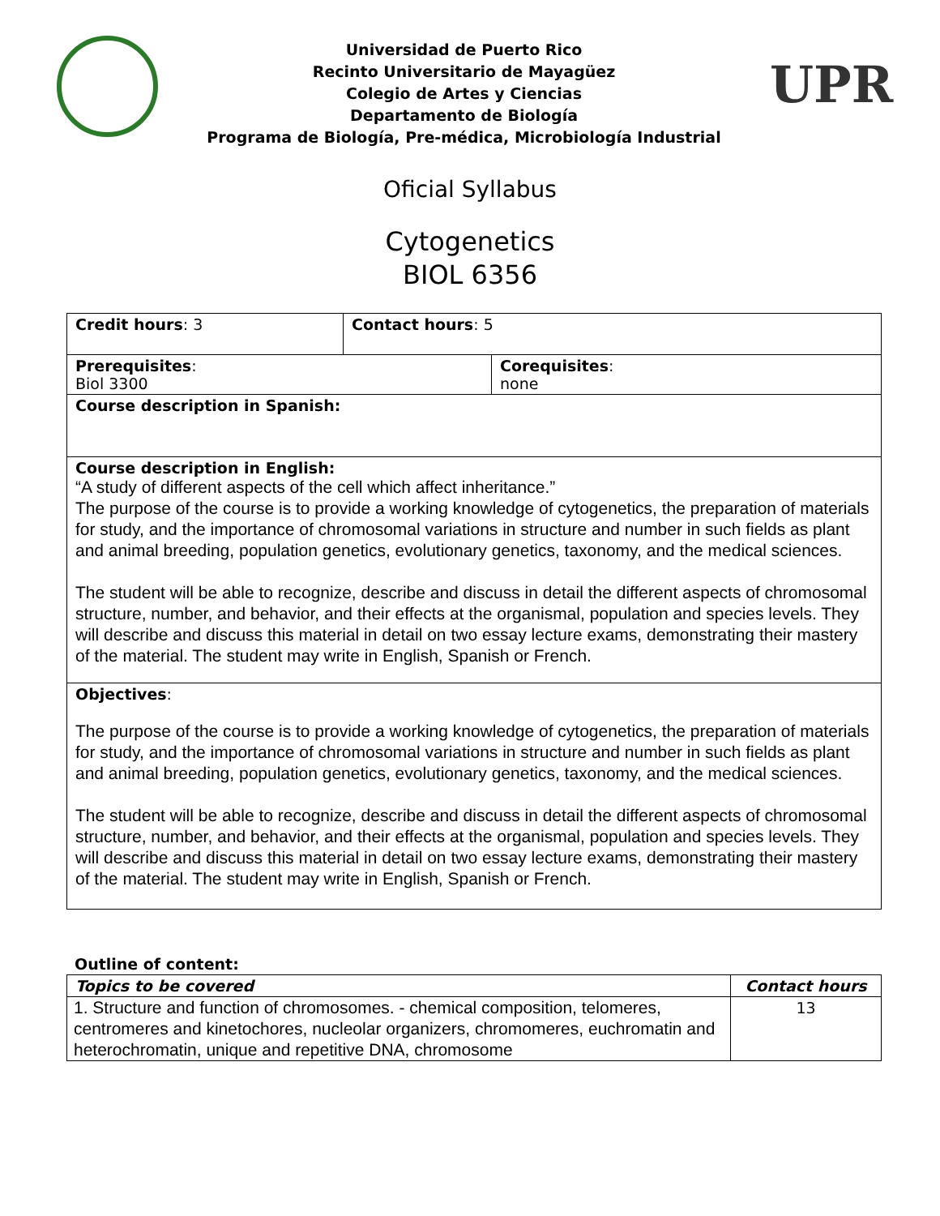Universidad de Puerto Rico
Recinto Universitario de Mayagüez
Colegio de Artes y Ciencias
Departamento de Biología
Programa de Biología, Pre-médica, Microbiología Industrial
UPR
Oficial Syllabus
Cytogenetics
BIOL 6356
| Credit hours : 3 | Contact hours : 5 | |
| Prerequisites : Biol 3300 | | Corequisites : none |
| Course description in Spanish: | | |
| Course description in English: “A study of different aspects of the cell which affect inheritance.” The purpose of the course is to provide a working knowledge of cytogenetics, the preparation of materials for study, and the importance of chromosomal variations in structure and number in such fields as plant and animal breeding, population genetics, evolutionary genetics, taxonomy, and the medical sciences. The student will be able to recognize, describe and discuss in detail the different aspects of chromosomal structure, number, and behavior, and their effects at the organismal, population and species levels. They will describe and discuss this material in detail on two essay lecture exams, demonstrating their mastery of the material. The student may write in English, Spanish or French. | | |
| Objectives : The purpose of the course is to provide a working knowledge of cytogenetics, the preparation of materials for study, and the importance of chromosomal variations in structure and number in such fields as plant and animal breeding, population genetics, evolutionary genetics, taxonomy, and the medical sciences. The student will be able to recognize, describe and discuss in detail the different aspects of chromosomal structure, number, and behavior, and their effects at the organismal, population and species levels. They will describe and discuss this material in detail on two essay lecture exams, demonstrating their mastery of the material. The student may write in English, Spanish or French. | | |
Outline of content:
| Topics to be covered | Contact hours |
| --- | --- |
| 1. Structure and function of chromosomes. - chemical composition, telomeres, centromeres and kinetochores, nucleolar organizers, chromomeres, euchromatin and heterochromatin, unique and repetitive DNA, chromosome | 13 |